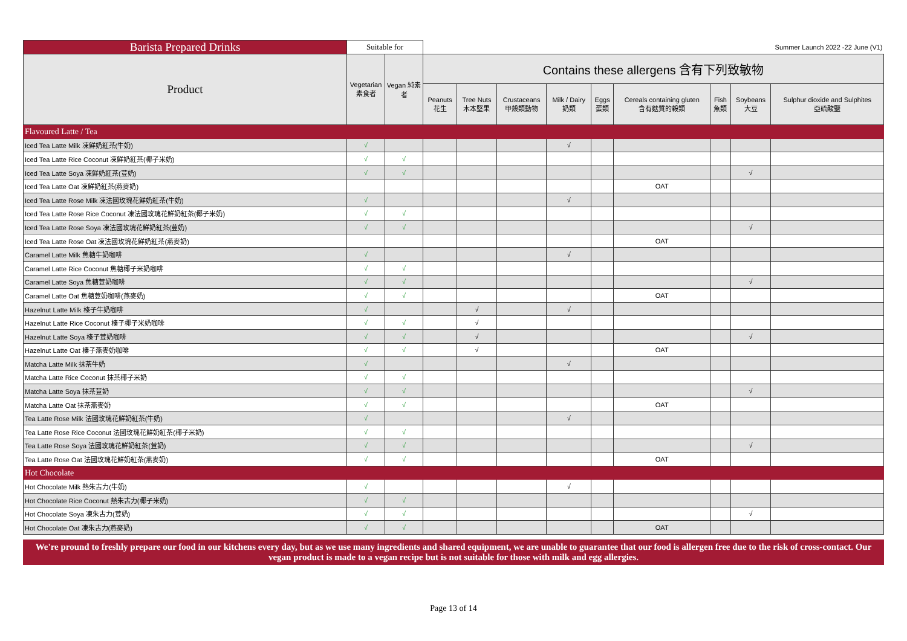| Barista Prepared Drinks | Suitable for | | Summer Launch 2022 -22 June (V1) | | | | | | | | |
| Product | Vegetarian 素食者 | Vegan 純素者 | Contains these allergens 含有下列致敏物 | | | | | | | | |
| | | | Peanuts 花生 | Tree Nuts 木本堅果 | Crustaceans 甲殼類動物 | Milk / Dairy 奶類 | Eggs 蛋類 | Cereals containing gluten 含有麩質的穀類 | Fish 魚類 | Soybeans 大豆 | Sulphur dioxide and Sulphites 亞硫酸鹽 |
| Flavoured Latte / Tea | | | | | | | | | | | |
| Iced Tea Latte Milk 凍鮮奶紅茶(牛奶) | √ | | | | | √ | | | | | |
| Iced Tea Latte Rice Coconut 凍鮮奶紅茶(椰子米奶) | √ | √ | | | | | | | | | |
| Iced Tea Latte Soya 凍鮮奶紅茶(荳奶) | √ | √ | | | | | | | | √ | |
| Iced Tea Latte Oat 凍鮮奶紅茶(燕麥奶) | | | | | | | | OAT | | | |
| Iced Tea Latte Rose Milk 凍法國玫瑰花鮮奶紅茶(牛奶) | √ | | | | | √ | | | | | |
| Iced Tea Latte Rose Rice Coconut 凍法國玫瑰花鮮奶紅茶(椰子米奶) | √ | √ | | | | | | | | | |
| Iced Tea Latte Rose Soya 凍法國玫瑰花鮮奶紅茶(荳奶) | √ | √ | | | | | | | | √ | |
| Iced Tea Latte Rose Oat 凍法國玫瑰花鮮奶紅茶(燕麥奶) | | | | | | | | OAT | | | |
| Caramel Latte Milk 焦糖牛奶咖啡 | √ | | | | | √ | | | | | |
| Caramel Latte Rice Coconut 焦糖椰子米奶咖啡 | √ | √ | | | | | | | | | |
| Caramel Latte Soya 焦糖荳奶咖啡 | √ | √ | | | | | | | | √ | |
| Caramel Latte Oat 焦糖荳奶咖啡(燕麥奶) | √ | √ | | | | | | OAT | | | |
| Hazelnut Latte Milk 榛子牛奶咖啡 | √ | | | √ | | √ | | | | | |
| Hazelnut Latte Rice Coconut 榛子椰子米奶咖啡 | √ | √ | | √ | | | | | | | |
| Hazelnut Latte Soya 榛子荳奶咖啡 | √ | √ | | √ | | | | | | √ | |
| Hazelnut Latte Oat 榛子燕麥奶咖啡 | √ | √ | | √ | | | | OAT | | | |
| Matcha Latte Milk 抹茶牛奶 | √ | | | | | √ | | | | | |
| Matcha Latte Rice Coconut 抹茶椰子米奶 | √ | √ | | | | | | | | | |
| Matcha Latte Soya 抹茶荳奶 | √ | √ | | | | | | | | √ | |
| Matcha Latte Oat 抹茶燕麥奶 | √ | √ | | | | | | OAT | | | |
| Tea Latte Rose Milk 法國玫瑰花鮮奶紅茶(牛奶) | √ | | | | | √ | | | | | |
| Tea Latte Rose Rice Coconut 法國玫瑰花鮮奶紅茶(椰子米奶) | √ | √ | | | | | | | | | |
| Tea Latte Rose Soya 法國玫瑰花鮮奶紅茶(荳奶) | √ | √ | | | | | | | | √ | |
| Tea Latte Rose Oat 法國玫瑰花鮮奶紅茶(燕麥奶) | √ | √ | | | | | | OAT | | | |
| Hot Chocolate | | | | | | | | | | | |
| Hot Chocolate Milk 熱朱古力(牛奶) | √ | | | | | √ | | | | | |
| Hot Chocolate Rice Coconut 熱朱古力(椰子米奶) | √ | √ | | | | | | | | | |
| Hot Chocolate Soya 凍朱古力(荳奶) | √ | √ | | | | | | | | √ | |
| Hot Chocolate Oat 凍朱古力(燕麥奶) | √ | √ | | | | | | OAT | | | |
We're pround to freshly prepare our food in our kitchens every day, but as we use many ingredients and shared equipment, we are unable to guarantee that our food is allergen free due to the risk of cross-contact. Our vegan product is made to a vegan recipe but is not suitable for those with milk and egg allergies.
Page 13 of 14